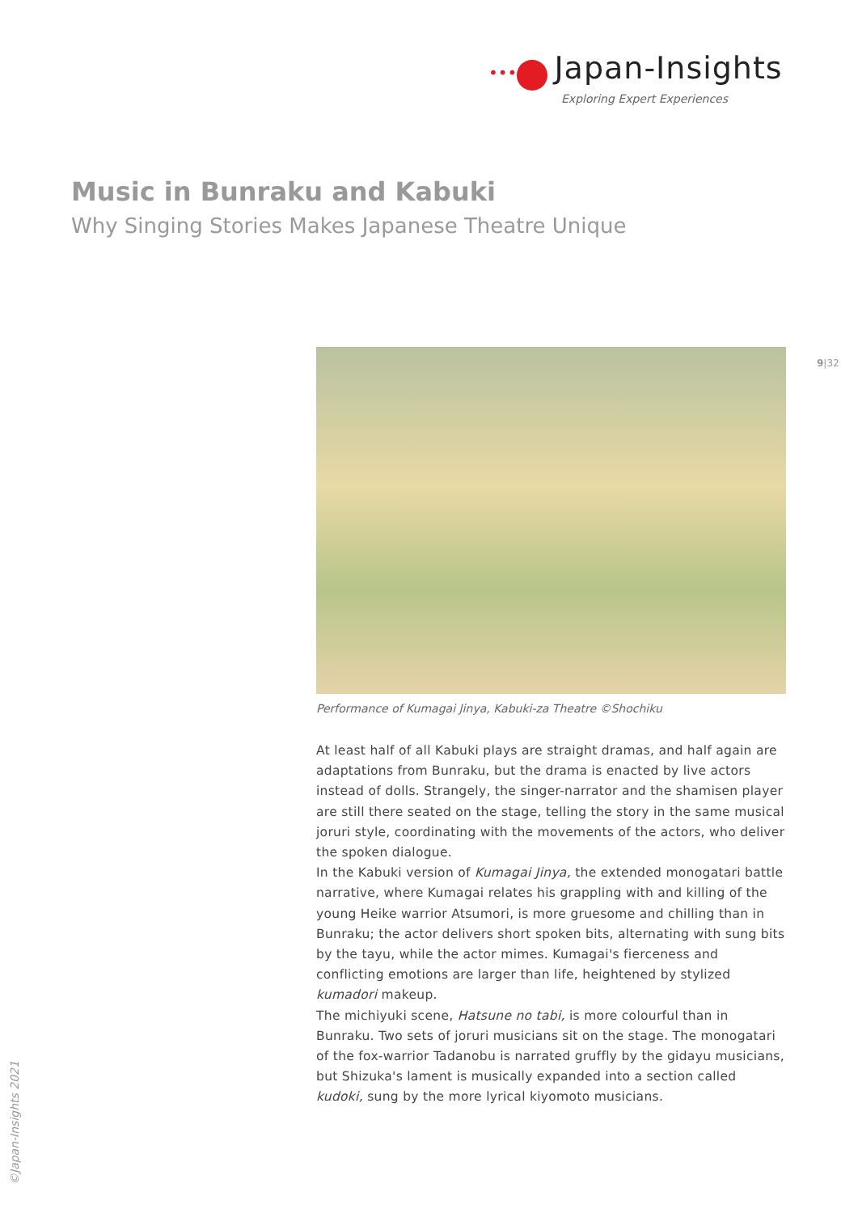••• Japan-Insights
Exploring Expert Experiences
Music in Bunraku and Kabuki
Why Singing Stories Makes Japanese Theatre Unique
9|32
Performance of Kumagai Jinya, Kabuki-za Theatre ©Shochiku
At least half of all Kabuki plays are straight dramas, and half again are adaptations from Bunraku, but the drama is enacted by live actors instead of dolls. Strangely, the singer-narrator and the shamisen player are still there seated on the stage, telling the story in the same musical joruri style, coordinating with the movements of the actors, who deliver the spoken dialogue.
In the Kabuki version of Kumagai Jinya, the extended monogatari battle narrative, where Kumagai relates his grappling with and killing of the young Heike warrior Atsumori, is more gruesome and chilling than in Bunraku; the actor delivers short spoken bits, alternating with sung bits by the tayu, while the actor mimes. Kumagai's fierceness and conflicting emotions are larger than life, heightened by stylized kumadori makeup.
The michiyuki scene, Hatsune no tabi, is more colourful than in Bunraku. Two sets of joruri musicians sit on the stage. The monogatari of the fox-warrior Tadanobu is narrated gruffly by the gidayu musicians, but Shizuka's lament is musically expanded into a section called kudoki, sung by the more lyrical kiyomoto musicians.
©Japan-Insights 2021